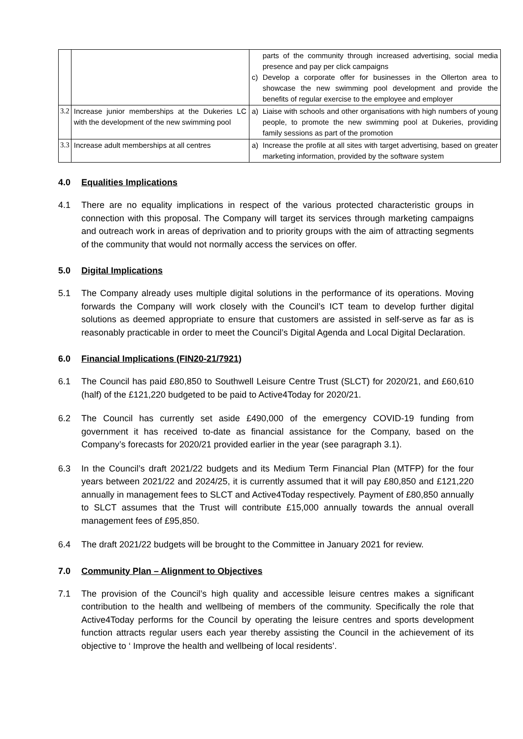| | | parts of the community through increased advertising, social media presence and pay per click campaigns c) Develop a corporate offer for businesses in the Ollerton area to showcase the new swimming pool development and provide the benefits of regular exercise to the employee and employer |
| 3.2 | Increase junior memberships at the Dukeries LC with the development of the new swimming pool | a) Liaise with schools and other organisations with high numbers of young people, to promote the new swimming pool at Dukeries, providing family sessions as part of the promotion |
| 3.3 | Increase adult memberships at all centres | a) Increase the profile at all sites with target advertising, based on greater marketing information, provided by the software system |
4.0 Equalities Implications
4.1 There are no equality implications in respect of the various protected characteristic groups in connection with this proposal. The Company will target its services through marketing campaigns and outreach work in areas of deprivation and to priority groups with the aim of attracting segments of the community that would not normally access the services on offer.
5.0 Digital Implications
5.1 The Company already uses multiple digital solutions in the performance of its operations. Moving forwards the Company will work closely with the Council’s ICT team to develop further digital solutions as deemed appropriate to ensure that customers are assisted in self-serve as far as is reasonably practicable in order to meet the Council’s Digital Agenda and Local Digital Declaration.
6.0 Financial Implications (FIN20-21/7921)
6.1 The Council has paid £80,850 to Southwell Leisure Centre Trust (SLCT) for 2020/21, and £60,610 (half) of the £121,220 budgeted to be paid to Active4Today for 2020/21.
6.2 The Council has currently set aside £490,000 of the emergency COVID-19 funding from government it has received to-date as financial assistance for the Company, based on the Company’s forecasts for 2020/21 provided earlier in the year (see paragraph 3.1).
6.3 In the Council’s draft 2021/22 budgets and its Medium Term Financial Plan (MTFP) for the four years between 2021/22 and 2024/25, it is currently assumed that it will pay £80,850 and £121,220 annually in management fees to SLCT and Active4Today respectively. Payment of £80,850 annually to SLCT assumes that the Trust will contribute £15,000 annually towards the annual overall management fees of £95,850.
6.4 The draft 2021/22 budgets will be brought to the Committee in January 2021 for review.
7.0 Community Plan – Alignment to Objectives
7.1 The provision of the Council’s high quality and accessible leisure centres makes a significant contribution to the health and wellbeing of members of the community. Specifically the role that Active4Today performs for the Council by operating the leisure centres and sports development function attracts regular users each year thereby assisting the Council in the achievement of its objective to ‘ Improve the health and wellbeing of local residents’.